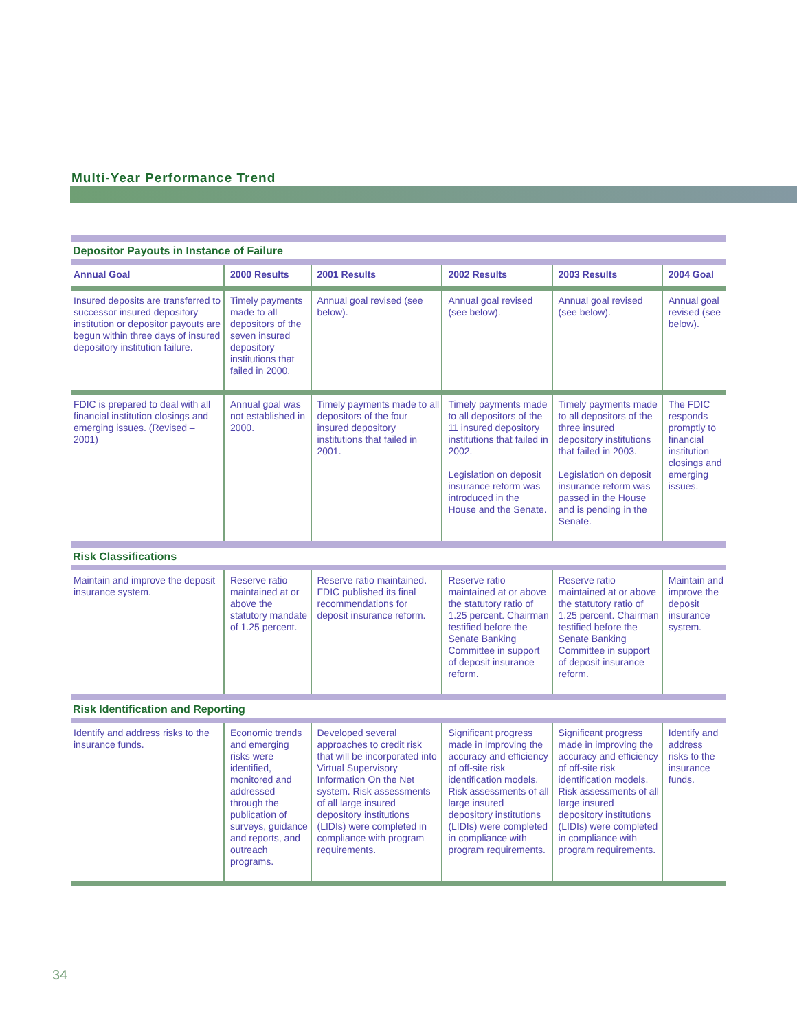Multi-Year Performance Trend
| Depositor Payouts in Instance of Failure | | | | | |
| Annual Goal | 2000 Results | 2001 Results | 2002 Results | 2003 Results | 2004 Goal |
| Insured deposits are transferred to successor insured depository institution or depositor payouts are begun within three days of insured depository institution failure. | Timely payments made to all depositors of the seven insured depository institutions that failed in 2000. | Annual goal revised (see below). | Annual goal revised (see below). | Annual goal revised (see below). | Annual goal revised (see below). |
| FDIC is prepared to deal with all financial institution closings and emerging issues. (Revised – 2001) | Annual goal was not established in 2000. | Timely payments made to all depositors of the four insured depository institutions that failed in 2001. | Timely payments made to all depositors of the 11 insured depository institutions that failed in 2002. Legislation on deposit insurance reform was introduced in the House and the Senate. | Timely payments made to all depositors of the three insured depository institutions that failed in 2003. Legislation on deposit insurance reform was passed in the House and is pending in the Senate. | The FDIC responds promptly to financial institution closings and emerging issues. |
| Risk Classifications | | | | | |
| Maintain and improve the deposit insurance system. | Reserve ratio maintained at or above the statutory mandate of 1.25 percent. | Reserve ratio maintained. FDIC published its final recommendations for deposit insurance reform. | Reserve ratio maintained at or above the statutory ratio of 1.25 percent. Chairman testified before the Senate Banking Committee in support of deposit insurance reform. | Reserve ratio maintained at or above the statutory ratio of 1.25 percent. Chairman testified before the Senate Banking Committee in support of deposit insurance reform. | Maintain and improve the deposit insurance system. |
| Risk Identification and Reporting | | | | | |
| Identify and address risks to the insurance funds. | Economic trends and emerging risks were identified, monitored and addressed through the publication of surveys, guidance and reports, and outreach programs. | Developed several approaches to credit risk that will be incorporated into Virtual Supervisory Information On the Net system. Risk assessments of all large insured depository institutions (LIDIs) were completed in compliance with program requirements. | Significant progress made in improving the accuracy and efficiency of off-site risk identification models. Risk assessments of all large insured depository institutions (LIDIs) were completed in compliance with program requirements. | Significant progress made in improving the accuracy and efficiency of off-site risk identification models. Risk assessments of all large insured depository institutions (LIDIs) were completed in compliance with program requirements. | Identify and address risks to the insurance funds. |
34